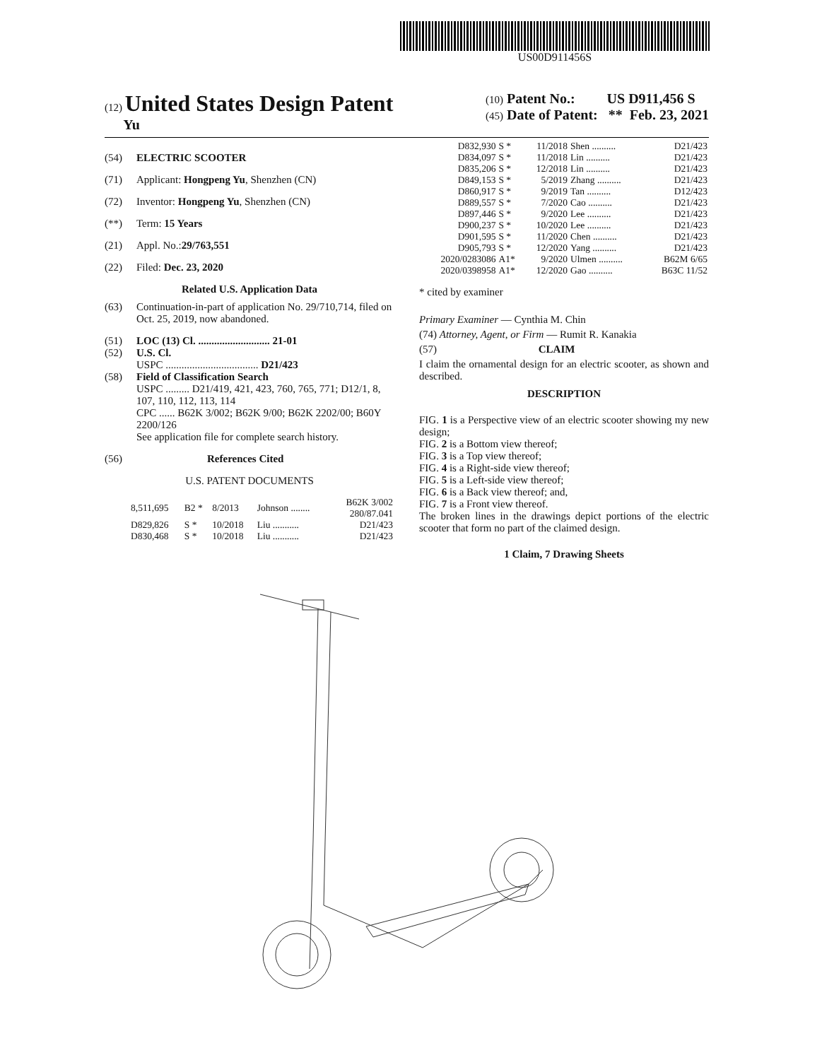US00D911456S
(12) United States Design Patent
Yu
(10) Patent No.: US D911,456 S
(45) Date of Patent: ** Feb. 23, 2021
(54) ELECTRIC SCOOTER
(71) Applicant: Hongpeng Yu, Shenzhen (CN)
(72) Inventor: Hongpeng Yu, Shenzhen (CN)
(**) Term: 15 Years
(21) Appl. No.: 29/763,551
(22) Filed: Dec. 23, 2020
Related U.S. Application Data
(63) Continuation-in-part of application No. 29/710,714, filed on Oct. 25, 2019, now abandoned.
(51) LOC (13) Cl. ........................... 21-01
(52) U.S. Cl.
USPC ................................... D21/423
(58) Field of Classification Search
USPC ......... D21/419, 421, 423, 760, 765, 771; D12/1, 8, 107, 110, 112, 113, 114
CPC ...... B62K 3/002; B62K 9/00; B62K 2202/00; B60Y 2200/126
See application file for complete search history.
(56) References Cited
U.S. PATENT DOCUMENTS
| 8,511,695 | B2 * | 8/2013 | Johnson ........ | B62K 3/002 280/87.041 |
| D829,826 | S * | 10/2018 | Liu ........... | D21/423 |
| D830,468 | S * | 10/2018 | Liu ........... | D21/423 |
| D832,930 | S * | 11/2018 | Shen .......... | D21/423 |
| D834,097 | S * | 11/2018 | Lin .......... | D21/423 |
| D835,206 | S * | 12/2018 | Lin .......... | D21/423 |
| D849,153 | S * | 5/2019 | Zhang .......... | D21/423 |
| D860,917 | S * | 9/2019 | Tan .......... | D12/423 |
| D889,557 | S * | 7/2020 | Cao .......... | D21/423 |
| D897,446 | S * | 9/2020 | Lee .......... | D21/423 |
| D900,237 | S * | 10/2020 | Lee .......... | D21/423 |
| D901,595 | S * | 11/2020 | Chen .......... | D21/423 |
| D905,793 | S * | 12/2020 | Yang .......... | D21/423 |
| 2020/0283086 | A1* | 9/2020 | Ulmen .......... | B62M 6/65 |
| 2020/0398958 | A1* | 12/2020 | Gao .......... | B63C 11/52 |
* cited by examiner
Primary Examiner — Cynthia M. Chin
(74) Attorney, Agent, or Firm — Rumit R. Kanakia
(57) CLAIM
I claim the ornamental design for an electric scooter, as shown and described.
DESCRIPTION
FIG. 1 is a Perspective view of an electric scooter showing my new design;
FIG. 2 is a Bottom view thereof;
FIG. 3 is a Top view thereof;
FIG. 4 is a Right-side view thereof;
FIG. 5 is a Left-side view thereof;
FIG. 6 is a Back view thereof; and,
FIG. 7 is a Front view thereof.
The broken lines in the drawings depict portions of the electric scooter that form no part of the claimed design.
1 Claim, 7 Drawing Sheets